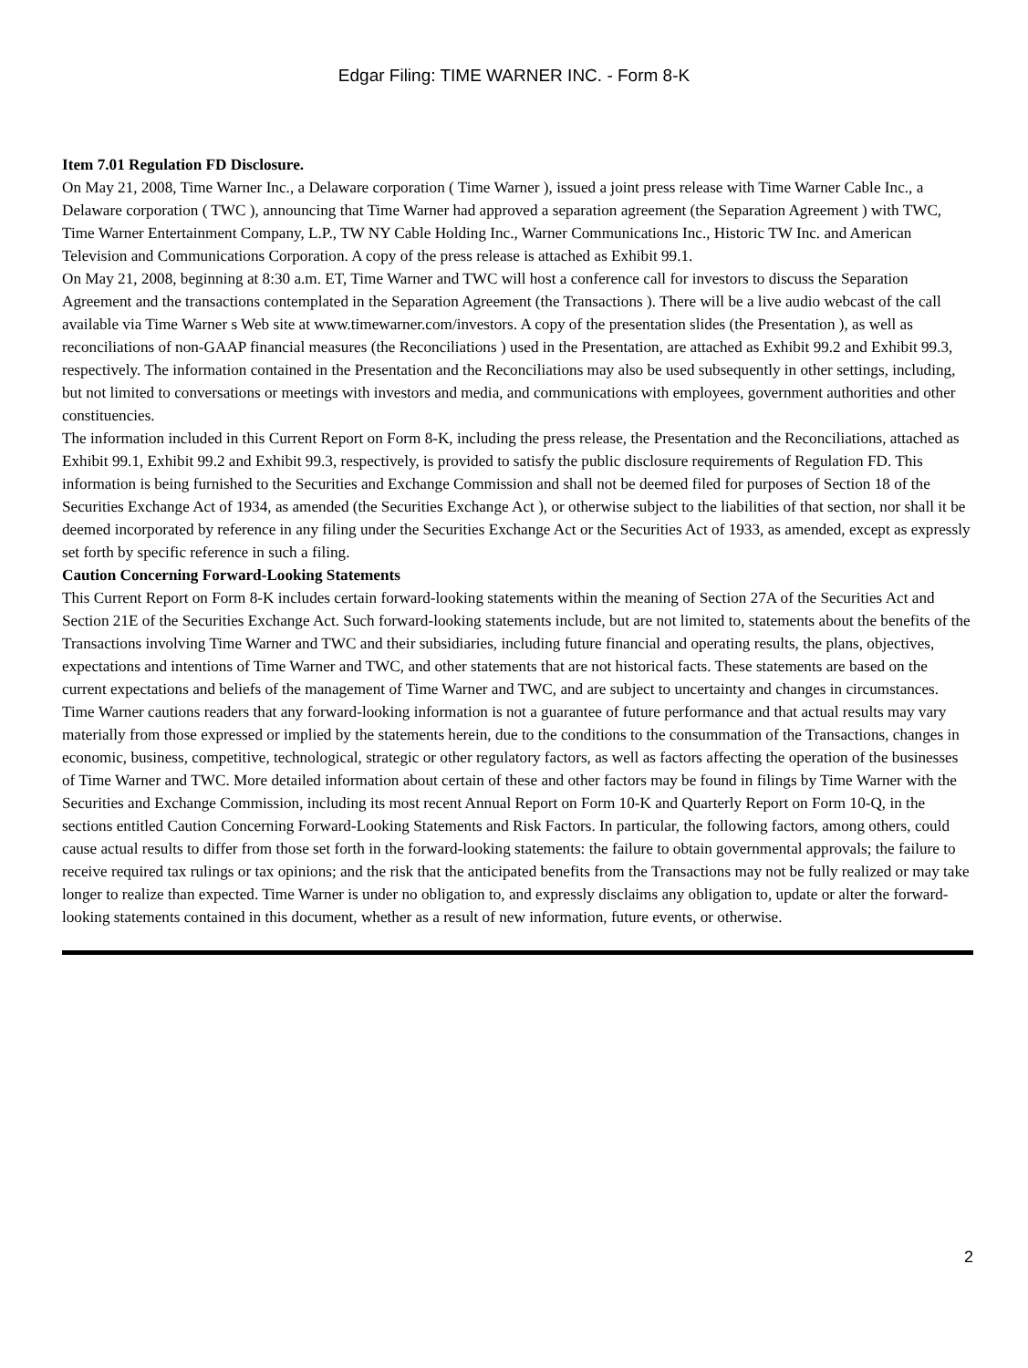Edgar Filing: TIME WARNER INC. - Form 8-K
Item 7.01 Regulation FD Disclosure.
On May 21, 2008, Time Warner Inc., a Delaware corporation ( Time Warner ), issued a joint press release with Time Warner Cable Inc., a Delaware corporation ( TWC ), announcing that Time Warner had approved a separation agreement (the Separation Agreement ) with TWC, Time Warner Entertainment Company, L.P., TW NY Cable Holding Inc., Warner Communications Inc., Historic TW Inc. and American Television and Communications Corporation. A copy of the press release is attached as Exhibit 99.1.
On May 21, 2008, beginning at 8:30 a.m. ET, Time Warner and TWC will host a conference call for investors to discuss the Separation Agreement and the transactions contemplated in the Separation Agreement (the Transactions ). There will be a live audio webcast of the call available via Time Warner s Web site at www.timewarner.com/investors. A copy of the presentation slides (the Presentation ), as well as reconciliations of non-GAAP financial measures (the Reconciliations ) used in the Presentation, are attached as Exhibit 99.2 and Exhibit 99.3, respectively. The information contained in the Presentation and the Reconciliations may also be used subsequently in other settings, including, but not limited to conversations or meetings with investors and media, and communications with employees, government authorities and other constituencies.
The information included in this Current Report on Form 8-K, including the press release, the Presentation and the Reconciliations, attached as Exhibit 99.1, Exhibit 99.2 and Exhibit 99.3, respectively, is provided to satisfy the public disclosure requirements of Regulation FD. This information is being furnished to the Securities and Exchange Commission and shall not be deemed filed for purposes of Section 18 of the Securities Exchange Act of 1934, as amended (the Securities Exchange Act ), or otherwise subject to the liabilities of that section, nor shall it be deemed incorporated by reference in any filing under the Securities Exchange Act or the Securities Act of 1933, as amended, except as expressly set forth by specific reference in such a filing.
Caution Concerning Forward-Looking Statements
This Current Report on Form 8-K includes certain forward-looking statements within the meaning of Section 27A of the Securities Act and Section 21E of the Securities Exchange Act. Such forward-looking statements include, but are not limited to, statements about the benefits of the Transactions involving Time Warner and TWC and their subsidiaries, including future financial and operating results, the plans, objectives, expectations and intentions of Time Warner and TWC, and other statements that are not historical facts. These statements are based on the current expectations and beliefs of the management of Time Warner and TWC, and are subject to uncertainty and changes in circumstances.
Time Warner cautions readers that any forward-looking information is not a guarantee of future performance and that actual results may vary materially from those expressed or implied by the statements herein, due to the conditions to the consummation of the Transactions, changes in economic, business, competitive, technological, strategic or other regulatory factors, as well as factors affecting the operation of the businesses of Time Warner and TWC. More detailed information about certain of these and other factors may be found in filings by Time Warner with the Securities and Exchange Commission, including its most recent Annual Report on Form 10-K and Quarterly Report on Form 10-Q, in the sections entitled Caution Concerning Forward-Looking Statements and Risk Factors. In particular, the following factors, among others, could cause actual results to differ from those set forth in the forward-looking statements: the failure to obtain governmental approvals; the failure to receive required tax rulings or tax opinions; and the risk that the anticipated benefits from the Transactions may not be fully realized or may take longer to realize than expected. Time Warner is under no obligation to, and expressly disclaims any obligation to, update or alter the forward-looking statements contained in this document, whether as a result of new information, future events, or otherwise.
2